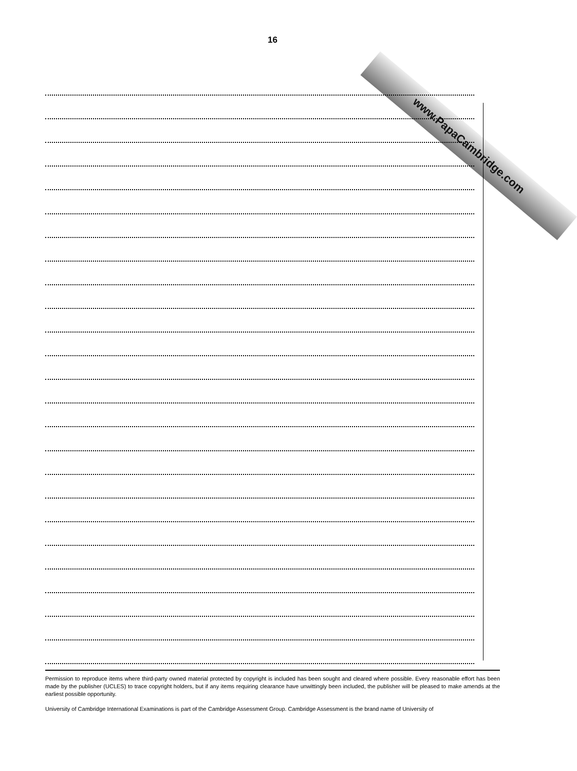16
www.PapaCambridge.com
Permission to reproduce items where third-party owned material protected by copyright is included has been sought and cleared where possible. Every reasonable effort has been made by the publisher (UCLES) to trace copyright holders, but if any items requiring clearance have unwittingly been included, the publisher will be pleased to make amends at the earliest possible opportunity.
University of Cambridge International Examinations is part of the Cambridge Assessment Group. Cambridge Assessment is the brand name of University of